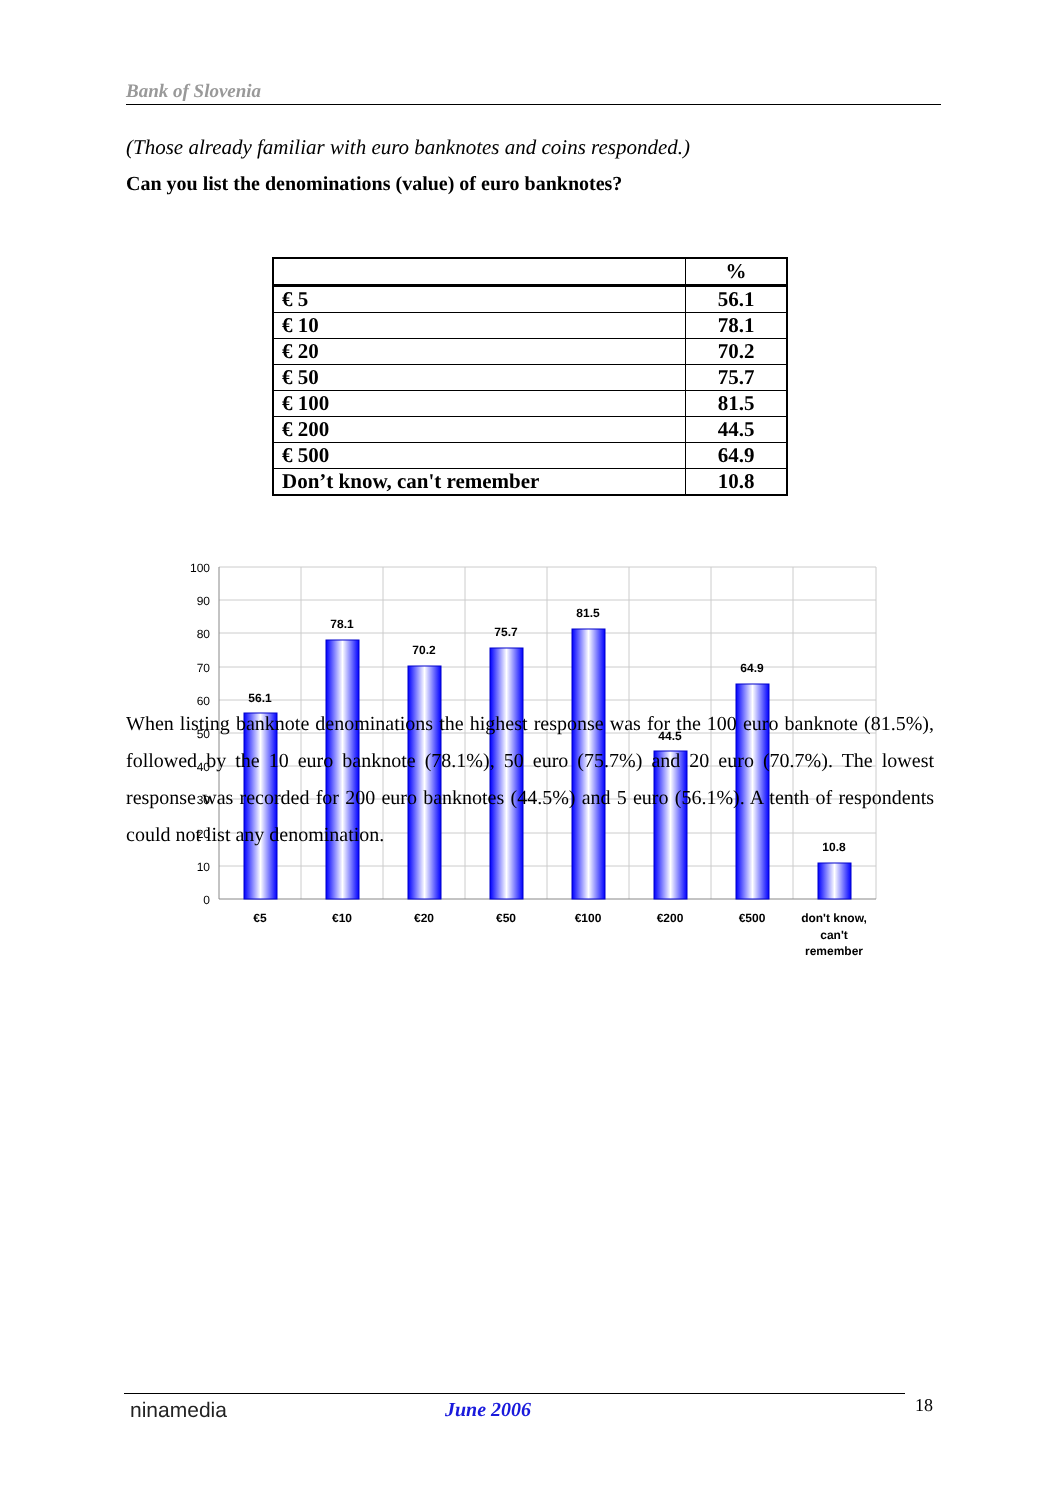Bank of Slovenia
(Those already familiar with euro banknotes and coins responded.)
Can you list the denominations (value) of euro banknotes?
| | % |
| --- | --- |
| € 5 | 56.1 |
| € 10 | 78.1 |
| € 20 | 70.2 |
| € 50 | 75.7 |
| € 100 | 81.5 |
| € 200 | 44.5 |
| € 500 | 64.9 |
| Don’t know, can't remember | 10.8 |
100
90
80
70
60
50
40
30
20
10
0
56.1
78.1
70.2
75.7
81.5
44.5
64.9
10.8
€5
€10
€20
€50
€100
€200
€500
don't know,
can't
remember
When listing banknote denominations the highest response was for the 100 euro banknote (81.5%), followed by the 10 euro banknote (78.1%), 50 euro (75.7%) and 20 euro (70.7%). The lowest response was recorded for 200 euro banknotes (44.5%) and 5 euro (56.1%). A tenth of respondents could not list any denomination.
ninamedia June 2006 18